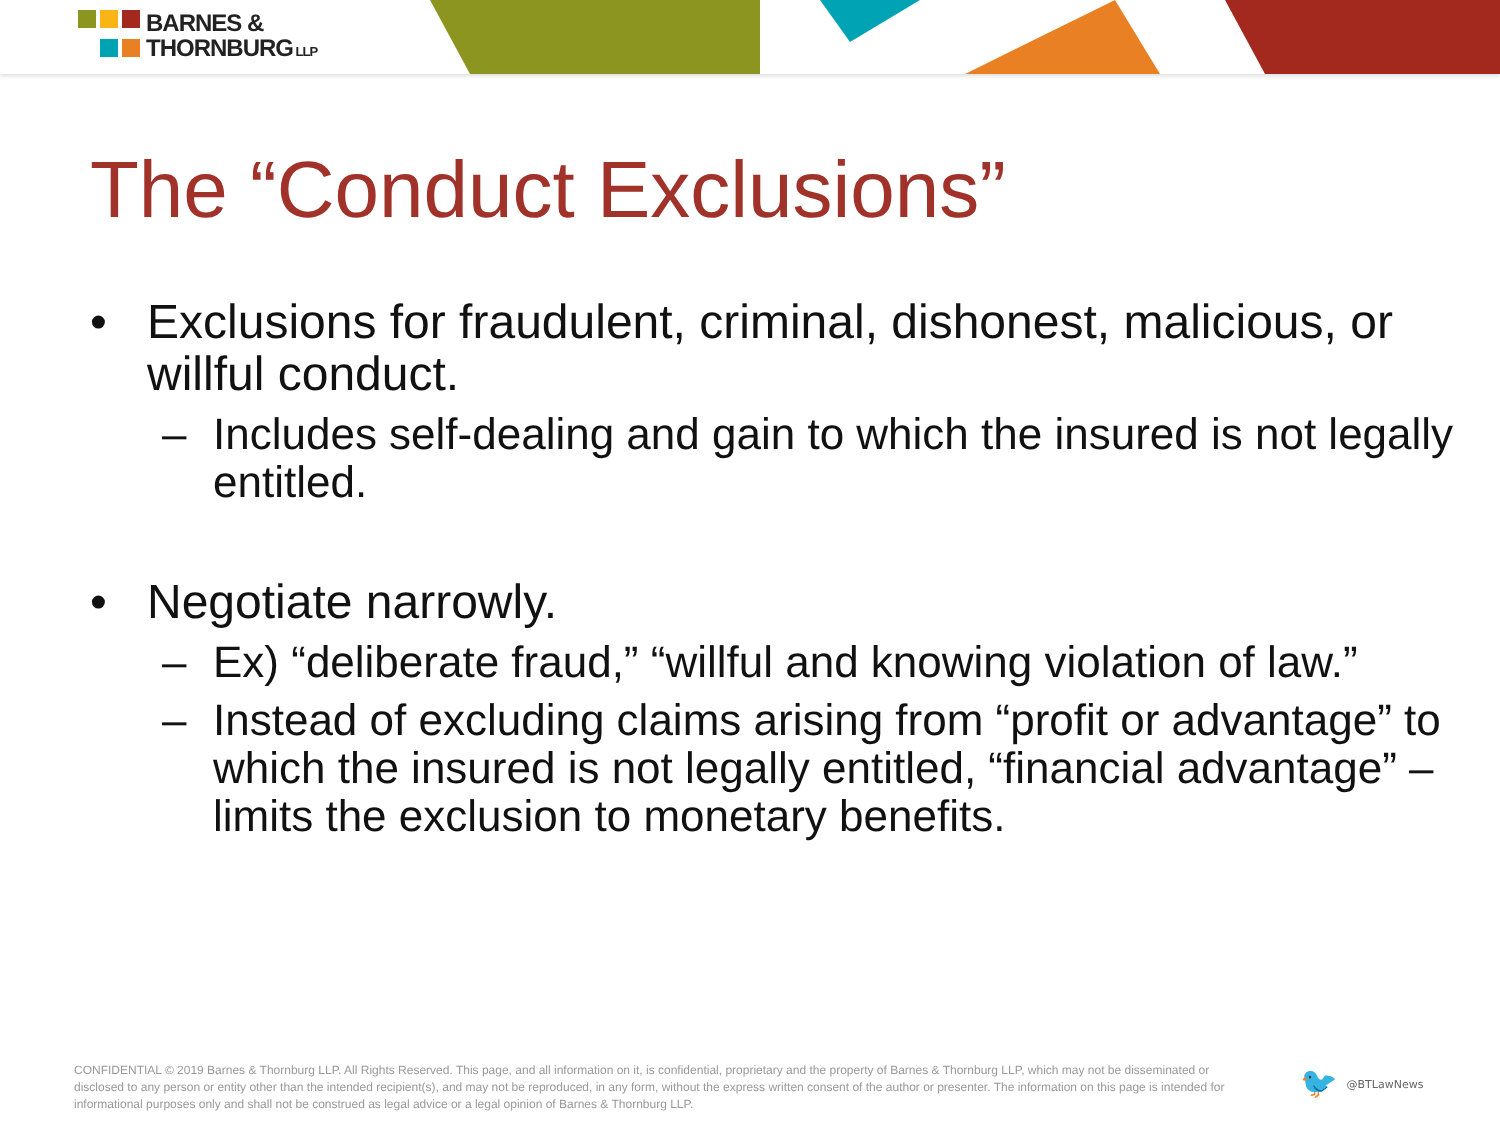BARNES &
THORNBURG LLP
The “Conduct Exclusions”
• Exclusions for fraudulent, criminal, dishonest, malicious, or willful conduct.
– Includes self-dealing and gain to which the insured is not legally entitled.
• Negotiate narrowly.
– Ex) “deliberate fraud,” “willful and knowing violation of law.”
– Instead of excluding claims arising from “profit or advantage” to which the insured is not legally entitled, “financial advantage” – limits the exclusion to monetary benefits.
CONFIDENTIAL © 2019 Barnes & Thornburg LLP. All Rights Reserved. This page, and all information on it, is confidential, proprietary and the property of Barnes & Thornburg LLP, which may not be disseminated or disclosed to any person or entity other than the intended recipient(s), and may not be reproduced, in any form, without the express written consent of the author or presenter. The information on this page is intended for informational purposes only and shall not be construed as legal advice or a legal opinion of Barnes & Thornburg LLP.
🐦 @BTLawNews